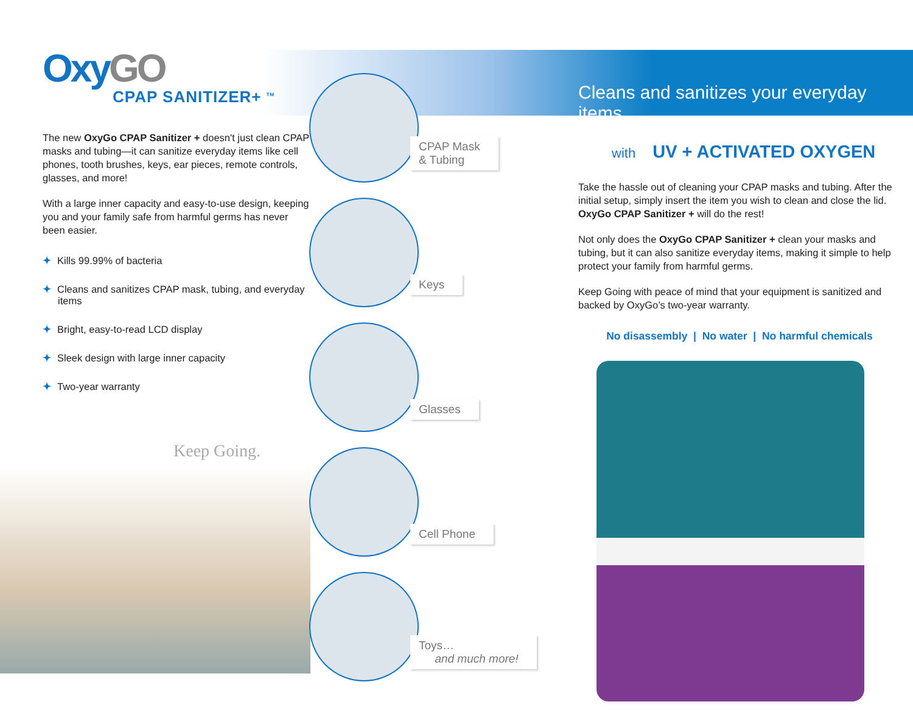OxyGO
CPAP SANITIZER+ <sup>TM</sup>
The new OxyGo CPAP Sanitizer + doesn't just clean CPAP masks and tubing—it can sanitize everyday items like cell phones, tooth brushes, keys, ear pieces, remote controls, glasses, and more!
With a large inner capacity and easy-to-use design, keeping you and your family safe from harmful germs has never been easier.
✦ Kills 99.99% of bacteria
✦ Cleans and sanitizes CPAP mask, tubing, and everyday items
✦ Bright, easy-to-read LCD display
✦ Sleek design with large inner capacity
✦ Two-year warranty
Keep Going.
CPAP Mask
& Tubing
Keys
Glasses
Cell Phone
Toys…
and much more!
Cleans and sanitizes your everyday items
with UV + ACTIVATED OXYGEN
Take the hassle out of cleaning your CPAP masks and tubing. After the initial setup, simply insert the item you wish to clean and close the lid. OxyGo CPAP Sanitizer + will do the rest!
Not only does the OxyGo CPAP Sanitizer + clean your masks and tubing, but it can also sanitize everyday items, making it simple to help protect your family from harmful germs.
Keep Going with peace of mind that your equipment is sanitized and backed by OxyGo’s two-year warranty.
No disassembly | No water | No harmful chemicals